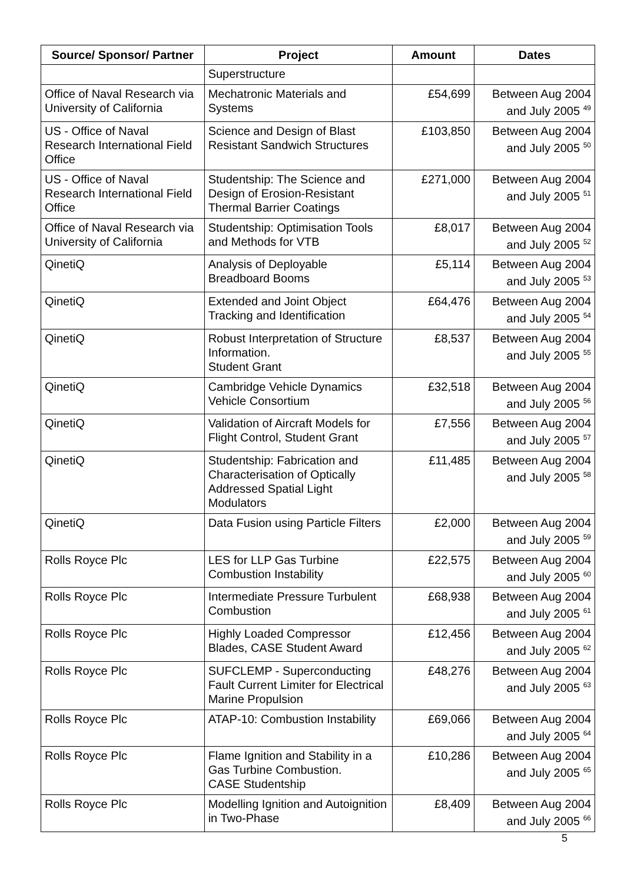| Source/ Sponsor/ Partner | Project | Amount | Dates |
| --- | --- | --- | --- |
| | Superstructure | | |
| Office of Naval Research via University of California | Mechatronic Materials and Systems | £54,699 | Between Aug 2004 and July 2005 <sup>49</sup> |
| US - Office of Naval Research International Field Office | Science and Design of Blast Resistant Sandwich Structures | £103,850 | Between Aug 2004 and July 2005 <sup>50</sup> |
| US - Office of Naval Research International Field Office | Studentship: The Science and Design of Erosion-Resistant Thermal Barrier Coatings | £271,000 | Between Aug 2004 and July 2005 <sup>51</sup> |
| Office of Naval Research via University of California | Studentship: Optimisation Tools and Methods for VTB | £8,017 | Between Aug 2004 and July 2005 <sup>52</sup> |
| QinetiQ | Analysis of Deployable Breadboard Booms | £5,114 | Between Aug 2004 and July 2005 <sup>53</sup> |
| QinetiQ | Extended and Joint Object Tracking and Identification | £64,476 | Between Aug 2004 and July 2005 <sup>54</sup> |
| QinetiQ | Robust Interpretation of Structure Information. Student Grant | £8,537 | Between Aug 2004 and July 2005 <sup>55</sup> |
| QinetiQ | Cambridge Vehicle Dynamics Vehicle Consortium | £32,518 | Between Aug 2004 and July 2005 <sup>56</sup> |
| QinetiQ | Validation of Aircraft Models for Flight Control, Student Grant | £7,556 | Between Aug 2004 and July 2005 <sup>57</sup> |
| QinetiQ | Studentship: Fabrication and Characterisation of Optically Addressed Spatial Light Modulators | £11,485 | Between Aug 2004 and July 2005 <sup>58</sup> |
| QinetiQ | Data Fusion using Particle Filters | £2,000 | Between Aug 2004 and July 2005 <sup>59</sup> |
| Rolls Royce Plc | LES for LLP Gas Turbine Combustion Instability | £22,575 | Between Aug 2004 and July 2005 <sup>60</sup> |
| Rolls Royce Plc | Intermediate Pressure Turbulent Combustion | £68,938 | Between Aug 2004 and July 2005 <sup>61</sup> |
| Rolls Royce Plc | Highly Loaded Compressor Blades, CASE Student Award | £12,456 | Between Aug 2004 and July 2005 <sup>62</sup> |
| Rolls Royce Plc | SUFCLEMP - Superconducting Fault Current Limiter for Electrical Marine Propulsion | £48,276 | Between Aug 2004 and July 2005 <sup>63</sup> |
| Rolls Royce Plc | ATAP-10: Combustion Instability | £69,066 | Between Aug 2004 and July 2005 <sup>64</sup> |
| Rolls Royce Plc | Flame Ignition and Stability in a Gas Turbine Combustion. CASE Studentship | £10,286 | Between Aug 2004 and July 2005 <sup>65</sup> |
| Rolls Royce Plc | Modelling Ignition and Autoignition in Two-Phase | £8,409 | Between Aug 2004 and July 2005 <sup>66</sup> |
5